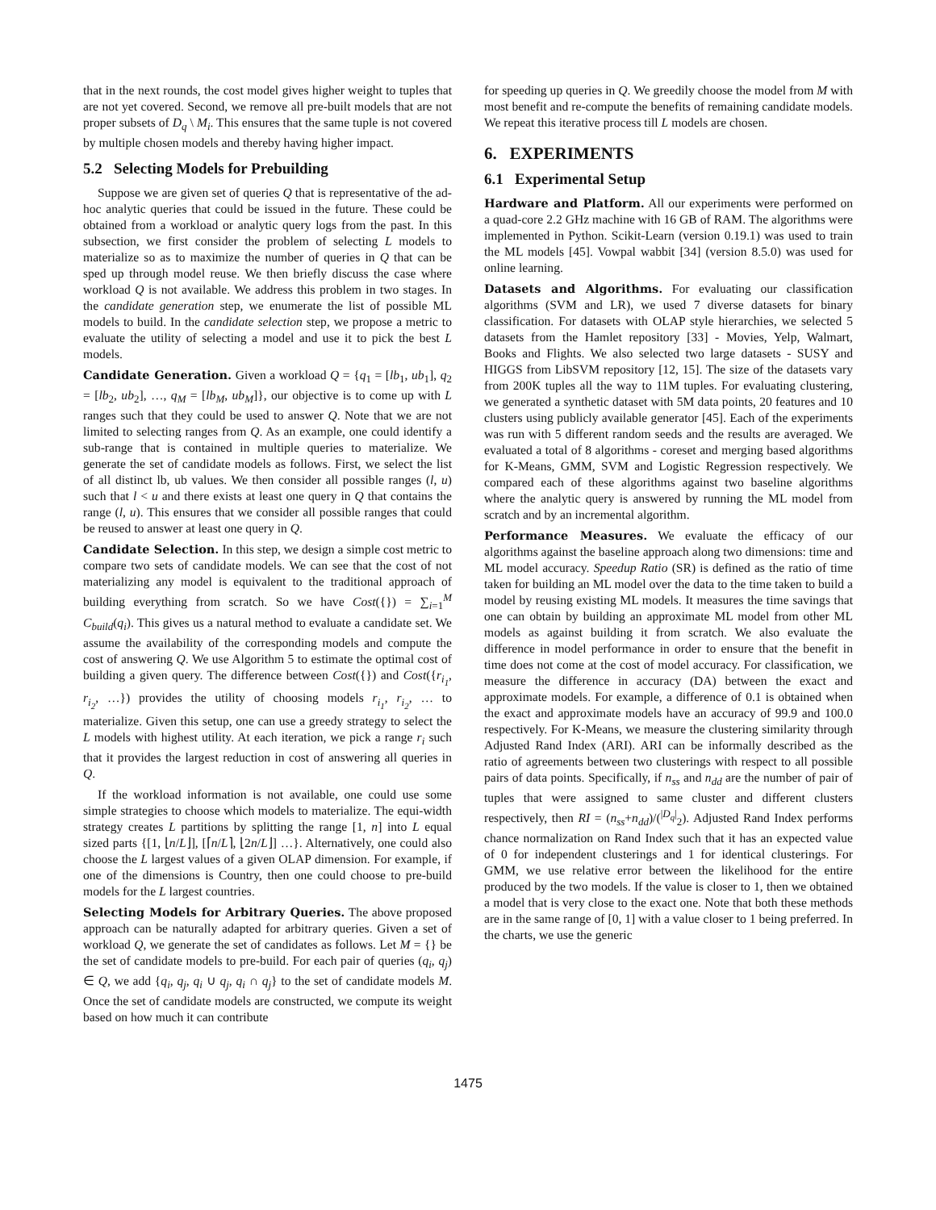that in the next rounds, the cost model gives higher weight to tuples that are not yet covered. Second, we remove all pre-built models that are not proper subsets of D<sub>q</sub> \ M<sub>i</sub>. This ensures that the same tuple is not covered by multiple chosen models and thereby having higher impact.
5.2 Selecting Models for Prebuilding
Suppose we are given set of queries Q that is representative of the ad-hoc analytic queries that could be issued in the future. These could be obtained from a workload or analytic query logs from the past. In this subsection, we first consider the problem of selecting L models to materialize so as to maximize the number of queries in Q that can be sped up through model reuse. We then briefly discuss the case where workload Q is not available. We address this problem in two stages. In the candidate generation step, we enumerate the list of possible ML models to build. In the candidate selection step, we propose a metric to evaluate the utility of selecting a model and use it to pick the best L models.
Candidate Generation. Given a workload Q = {q<sub>1</sub> = [lb<sub>1</sub>, ub<sub>1</sub>], q<sub>2</sub> = [lb<sub>2</sub>, ub<sub>2</sub>], …, q<sub>M</sub> = [lb<sub>M</sub>, ub<sub>M</sub>]}, our objective is to come up with L ranges such that they could be used to answer Q. Note that we are not limited to selecting ranges from Q. As an example, one could identify a sub-range that is contained in multiple queries to materialize. We generate the set of candidate models as follows. First, we select the list of all distinct lb, ub values. We then consider all possible ranges (l, u) such that l < u and there exists at least one query in Q that contains the range (l, u). This ensures that we consider all possible ranges that could be reused to answer at least one query in Q.
Candidate Selection. In this step, we design a simple cost metric to compare two sets of candidate models. We can see that the cost of not materializing any model is equivalent to the traditional approach of building everything from scratch. So we have Cost({}) = ∑<sub>i=1</sub><sup>M</sup> C<sub>build</sub>(q<sub>i</sub>). This gives us a natural method to evaluate a candidate set. We assume the availability of the corresponding models and compute the cost of answering Q. We use Algorithm 5 to estimate the optimal cost of building a given query. The difference between Cost({}) and Cost({r<sub>i<sub>1</sub></sub>, r<sub>i<sub>2</sub></sub>, …}) provides the utility of choosing models r<sub>i<sub>1</sub></sub>, r<sub>i<sub>2</sub></sub>, … to materialize. Given this setup, one can use a greedy strategy to select the L models with highest utility. At each iteration, we pick a range r<sub>i</sub> such that it provides the largest reduction in cost of answering all queries in Q.
If the workload information is not available, one could use some simple strategies to choose which models to materialize. The equi-width strategy creates L partitions by splitting the range [1, n] into L equal sized parts {[1, ⌊n/L⌋], [⌈n/L⌉, ⌊2n/L⌋] …}. Alternatively, one could also choose the L largest values of a given OLAP dimension. For example, if one of the dimensions is Country, then one could choose to pre-build models for the L largest countries.
Selecting Models for Arbitrary Queries. The above proposed approach can be naturally adapted for arbitrary queries. Given a set of workload Q, we generate the set of candidates as follows. Let M = {} be the set of candidate models to pre-build. For each pair of queries (q<sub>i</sub>, q<sub>j</sub>) ∈ Q, we add {q<sub>i</sub>, q<sub>j</sub>, q<sub>i</sub> ∪ q<sub>j</sub>, q<sub>i</sub> ∩ q<sub>j</sub>} to the set of candidate models M. Once the set of candidate models are constructed, we compute its weight based on how much it can contribute
for speeding up queries in Q. We greedily choose the model from M with most benefit and re-compute the benefits of remaining candidate models. We repeat this iterative process till L models are chosen.
6. EXPERIMENTS
6.1 Experimental Setup
Hardware and Platform. All our experiments were performed on a quad-core 2.2 GHz machine with 16 GB of RAM. The algorithms were implemented in Python. Scikit-Learn (version 0.19.1) was used to train the ML models [45]. Vowpal wabbit [34] (version 8.5.0) was used for online learning.
Datasets and Algorithms. For evaluating our classification algorithms (SVM and LR), we used 7 diverse datasets for binary classification. For datasets with OLAP style hierarchies, we selected 5 datasets from the Hamlet repository [33] - Movies, Yelp, Walmart, Books and Flights. We also selected two large datasets - SUSY and HIGGS from LibSVM repository [12, 15]. The size of the datasets vary from 200K tuples all the way to 11M tuples. For evaluating clustering, we generated a synthetic dataset with 5M data points, 20 features and 10 clusters using publicly available generator [45]. Each of the experiments was run with 5 different random seeds and the results are averaged. We evaluated a total of 8 algorithms - coreset and merging based algorithms for K-Means, GMM, SVM and Logistic Regression respectively. We compared each of these algorithms against two baseline algorithms where the analytic query is answered by running the ML model from scratch and by an incremental algorithm.
Performance Measures. We evaluate the efficacy of our algorithms against the baseline approach along two dimensions: time and ML model accuracy. Speedup Ratio (SR) is defined as the ratio of time taken for building an ML model over the data to the time taken to build a model by reusing existing ML models. It measures the time savings that one can obtain by building an approximate ML model from other ML models as against building it from scratch. We also evaluate the difference in model performance in order to ensure that the benefit in time does not come at the cost of model accuracy. For classification, we measure the difference in accuracy (DA) between the exact and approximate models. For example, a difference of 0.1 is obtained when the exact and approximate models have an accuracy of 99.9 and 100.0 respectively. For K-Means, we measure the clustering similarity through Adjusted Rand Index (ARI). ARI can be informally described as the ratio of agreements between two clusterings with respect to all possible pairs of data points. Specifically, if n<sub>ss</sub> and n<sub>dd</sub> are the number of pair of tuples that were assigned to same cluster and different clusters respectively, then RI = (n<sub>ss</sub>+n<sub>dd</sub>)/(<sup>|D<sub>q</sub>|</sup><sub>2</sub>). Adjusted Rand Index performs chance normalization on Rand Index such that it has an expected value of 0 for independent clusterings and 1 for identical clusterings. For GMM, we use relative error between the likelihood for the entire produced by the two models. If the value is closer to 1, then we obtained a model that is very close to the exact one. Note that both these methods are in the same range of [0, 1] with a value closer to 1 being preferred. In the charts, we use the generic
1475